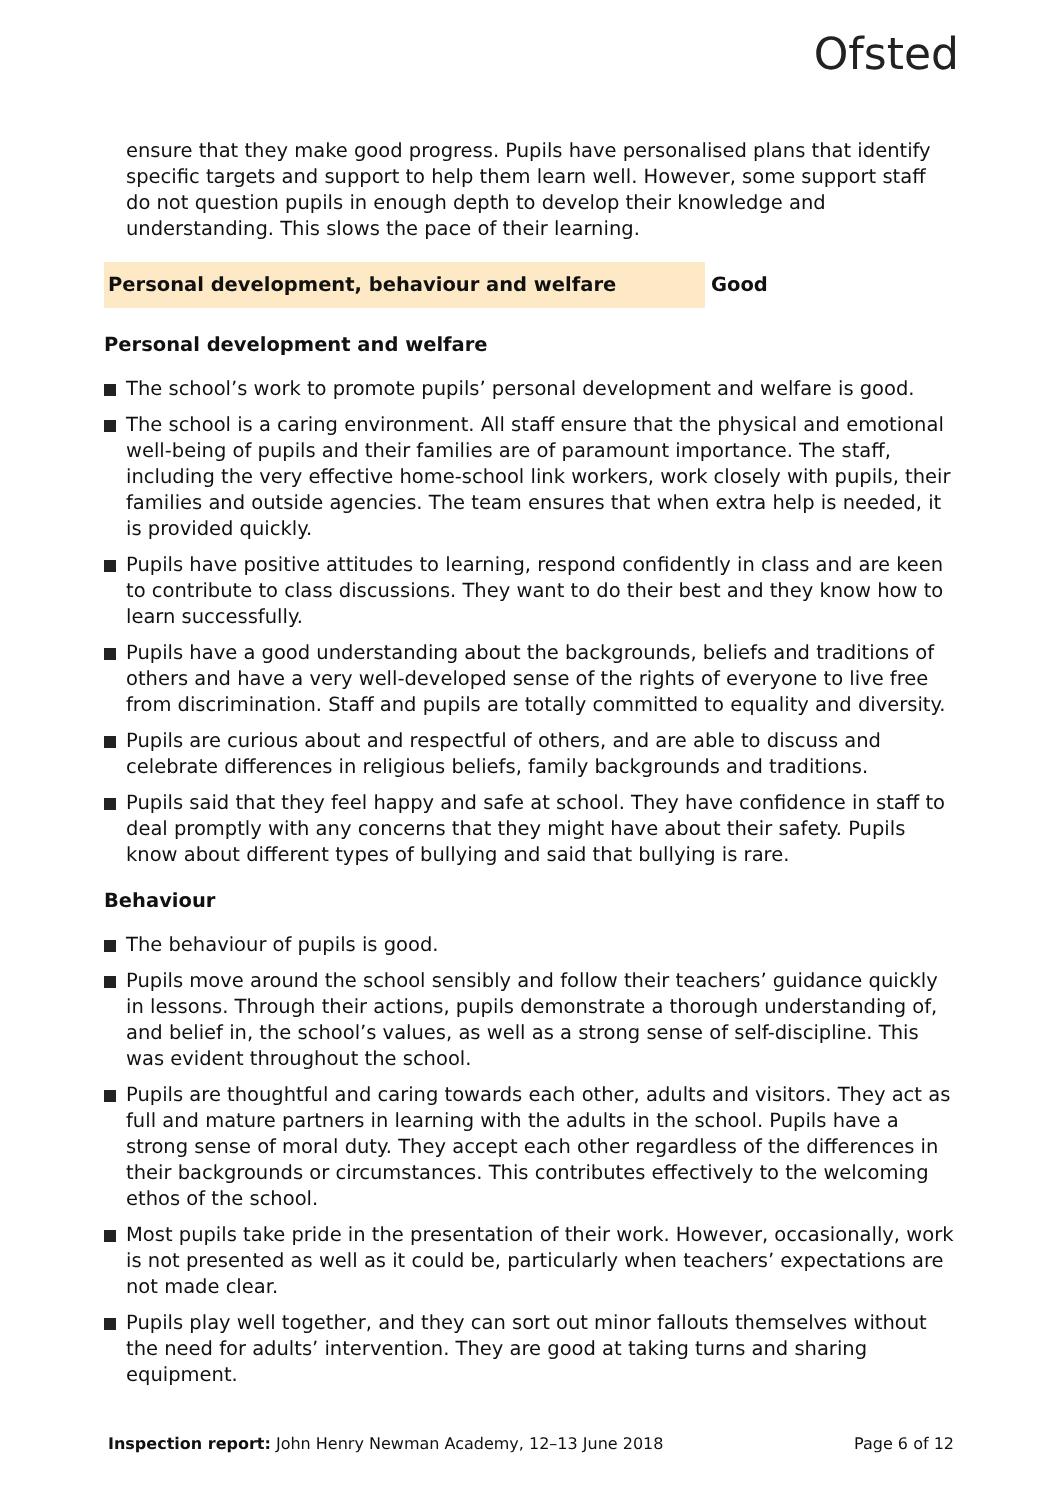Ofsted
ensure that they make good progress. Pupils have personalised plans that identify specific targets and support to help them learn well. However, some support staff do not question pupils in enough depth to develop their knowledge and understanding. This slows the pace of their learning.
Personal development, behaviour and welfare Good
Personal development and welfare
The school’s work to promote pupils’ personal development and welfare is good.
The school is a caring environment. All staff ensure that the physical and emotional well-being of pupils and their families are of paramount importance. The staff, including the very effective home-school link workers, work closely with pupils, their families and outside agencies. The team ensures that when extra help is needed, it is provided quickly.
Pupils have positive attitudes to learning, respond confidently in class and are keen to contribute to class discussions. They want to do their best and they know how to learn successfully.
Pupils have a good understanding about the backgrounds, beliefs and traditions of others and have a very well-developed sense of the rights of everyone to live free from discrimination. Staff and pupils are totally committed to equality and diversity.
Pupils are curious about and respectful of others, and are able to discuss and celebrate differences in religious beliefs, family backgrounds and traditions.
Pupils said that they feel happy and safe at school. They have confidence in staff to deal promptly with any concerns that they might have about their safety. Pupils know about different types of bullying and said that bullying is rare.
Behaviour
The behaviour of pupils is good.
Pupils move around the school sensibly and follow their teachers’ guidance quickly in lessons. Through their actions, pupils demonstrate a thorough understanding of, and belief in, the school’s values, as well as a strong sense of self-discipline. This was evident throughout the school.
Pupils are thoughtful and caring towards each other, adults and visitors. They act as full and mature partners in learning with the adults in the school. Pupils have a strong sense of moral duty. They accept each other regardless of the differences in their backgrounds or circumstances. This contributes effectively to the welcoming ethos of the school.
Most pupils take pride in the presentation of their work. However, occasionally, work is not presented as well as it could be, particularly when teachers’ expectations are not made clear.
Pupils play well together, and they can sort out minor fallouts themselves without the need for adults’ intervention. They are good at taking turns and sharing equipment.
Inspection report: John Henry Newman Academy, 12–13 June 2018
Page 6 of 12